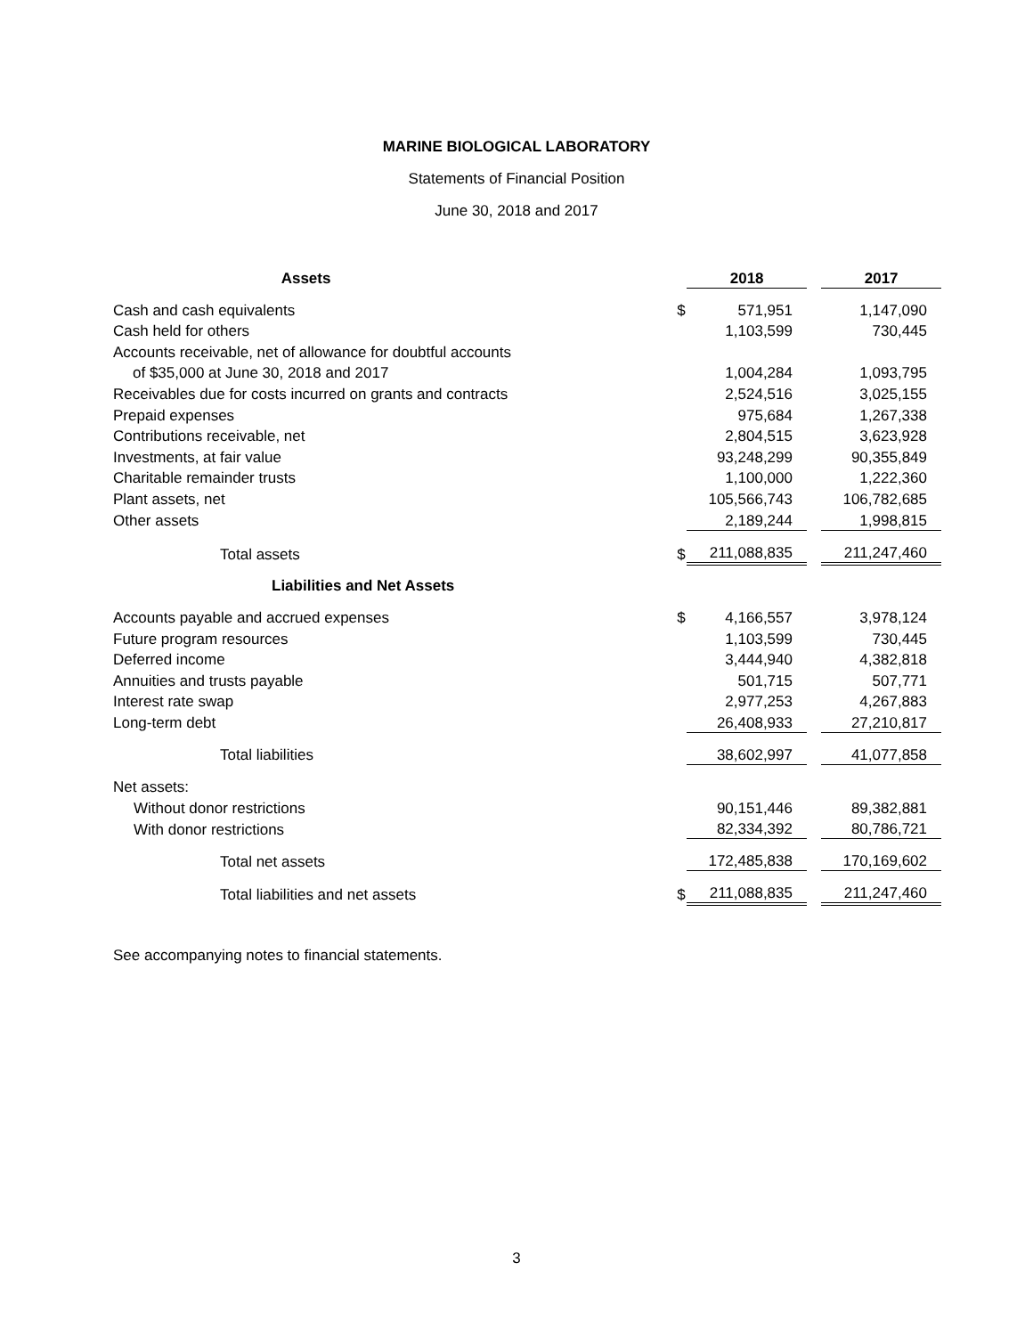MARINE BIOLOGICAL LABORATORY
Statements of Financial Position
June 30, 2018 and 2017
| Assets | | 2018 | | 2017 |
| --- | --- | --- | --- | --- |
| Cash and cash equivalents | $ | 571,951 | | 1,147,090 |
| Cash held for others | | 1,103,599 | | 730,445 |
| Accounts receivable, net of allowance for doubtful accounts | | | | |
| of $35,000 at June 30, 2018 and 2017 | | 1,004,284 | | 1,093,795 |
| Receivables due for costs incurred on grants and contracts | | 2,524,516 | | 3,025,155 |
| Prepaid expenses | | 975,684 | | 1,267,338 |
| Contributions receivable, net | | 2,804,515 | | 3,623,928 |
| Investments, at fair value | | 93,248,299 | | 90,355,849 |
| Charitable remainder trusts | | 1,100,000 | | 1,222,360 |
| Plant assets, net | | 105,566,743 | | 106,782,685 |
| Other assets | | 2,189,244 | | 1,998,815 |
| Total assets | $ | 211,088,835 | | 211,247,460 |
| Liabilities and Net Assets | | | | |
| Accounts payable and accrued expenses | $ | 4,166,557 | | 3,978,124 |
| Future program resources | | 1,103,599 | | 730,445 |
| Deferred income | | 3,444,940 | | 4,382,818 |
| Annuities and trusts payable | | 501,715 | | 507,771 |
| Interest rate swap | | 2,977,253 | | 4,267,883 |
| Long-term debt | | 26,408,933 | | 27,210,817 |
| Total liabilities | | 38,602,997 | | 41,077,858 |
| Net assets: | | | | |
| Without donor restrictions | | 90,151,446 | | 89,382,881 |
| With donor restrictions | | 82,334,392 | | 80,786,721 |
| Total net assets | | 172,485,838 | | 170,169,602 |
| Total liabilities and net assets | $ | 211,088,835 | | 211,247,460 |
See accompanying notes to financial statements.
3